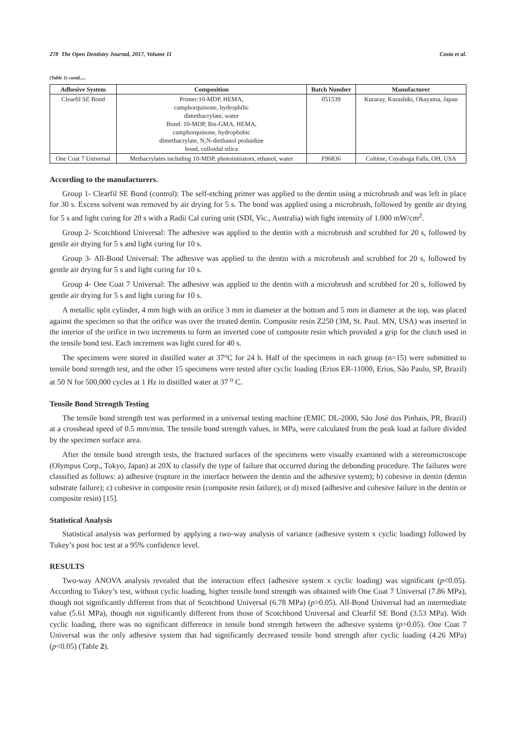278 The Open Dentistry Journal, 2017, Volume 11 Costa et al.
(Table 1) contd.....
| Adhesive System | Composition | Batch Number | Manufacturer |
| --- | --- | --- | --- |
| Clearfil SE Bond | Primer:10-MDP, HEMA, camphorquinone, hydrophilic dimethacrylate, water Bond: 10-MDP, Bis-GMA, HEMA, camphorquinone, hydrophobic dimethacrylate, N,N-diethanol ptoluidine bond, colloidal silica | 051539 | Kuraray, Kurashiki, Okayama, Japan |
| One Coat 7 Universal | Methacrylates including 10-MDP, photoinitiators, ethanol, water | F96836 | Coltène, Cuyahoga Falls, OH, USA |
According to the manufacturers.
Group 1- Clearfil SE Bond (control): The self-etching primer was applied to the dentin using a microbrush and was left in place for 30 s. Excess solvent was removed by air drying for 5 s. The bond was applied using a microbrush, followed by gentle air drying for 5 s and light curing for 20 s with a Radii Cal curing unit (SDI, Vic., Australia) with light intensity of 1.000 mW/cm<sup>2</sup>.
Group 2- Scotchbond Universal: The adhesive was applied to the dentin with a microbrush and scrubbed for 20 s, followed by gentle air drying for 5 s and light curing for 10 s.
Group 3- All-Bond Universal: The adhesive was applied to the dentin with a microbrush and scrubbed for 20 s, followed by gentle air drying for 5 s and light curing for 10 s.
Group 4- One Coat 7 Universal: The adhesive was applied to the dentin with a microbrush and scrubbed for 20 s, followed by gentle air drying for 5 s and light curing for 10 s.
A metallic split cylinder, 4 mm high with an orifice 3 mm in diameter at the bottom and 5 mm in diameter at the top, was placed against the specimen so that the orifice was over the treated dentin. Composite resin Z250 (3M, St. Paul. MN, USA) was inserted in the interior of the orifice in two increments to form an inverted cone of composite resin which provided a grip for the clutch used in the tensile bond test. Each increment was light cured for 40 s.
The specimens were stored in distilled water at 37°C for 24 h. Half of the specimens in each group (n=15) were submitted to tensile bond strength test, and the other 15 specimens were tested after cyclic loading (Erios ER-11000, Erios, São Paulo, SP, Brazil) at 50 N for 500,000 cycles at 1 Hz in distilled water at 37 <sup>o</sup> C.
Tensile Bond Strength Testing
The tensile bond strength test was performed in a universal testing machine (EMIC DL-2000, São José dos Pinhais, PR, Brazil) at a crosshead speed of 0.5 mm/min. The tensile bond strength values, in MPa, were calculated from the peak load at failure divided by the specimen surface area.
After the tensile bond strength tests, the fractured surfaces of the specimens were visually examined with a stereomicroscope (Olympus Corp., Tokyo, Japan) at 20X to classify the type of failure that occurred during the debonding procedure. The failures were classified as follows: a) adhesive (rupture in the interface between the dentin and the adhesive system); b) cohesive in dentin (dentin substrate failure); c) cohesive in composite resin (composite resin failure); or d) mixed (adhesive and cohesive failure in the dentin or composite resin) [15].
Statistical Analysis
Statistical analysis was performed by applying a two-way analysis of variance (adhesive system x cyclic loading) followed by Tukey’s post hoc test at a 95% confidence level.
RESULTS
Two-way ANOVA analysis revealed that the interaction effect (adhesive system x cyclic loading) was significant (p<0.05). According to Tukey’s test, without cyclic loading, higher tensile bond strength was obtained with One Coat 7 Universal (7.86 MPa), though not significantly different from that of Scotchbond Universal (6.78 MPa) (p>0.05). All-Bond Universal had an intermediate value (5.61 MPa), though not significantly different from those of Scotchbond Universal and Clearfil SE Bond (3.53 MPa). With cyclic loading, there was no significant difference in tensile bond strength between the adhesive systems (p>0.05). One Coat 7 Universal was the only adhesive system that had significantly decreased tensile bond strength after cyclic loading (4.26 MPa) (p<0.05) (Table 2).